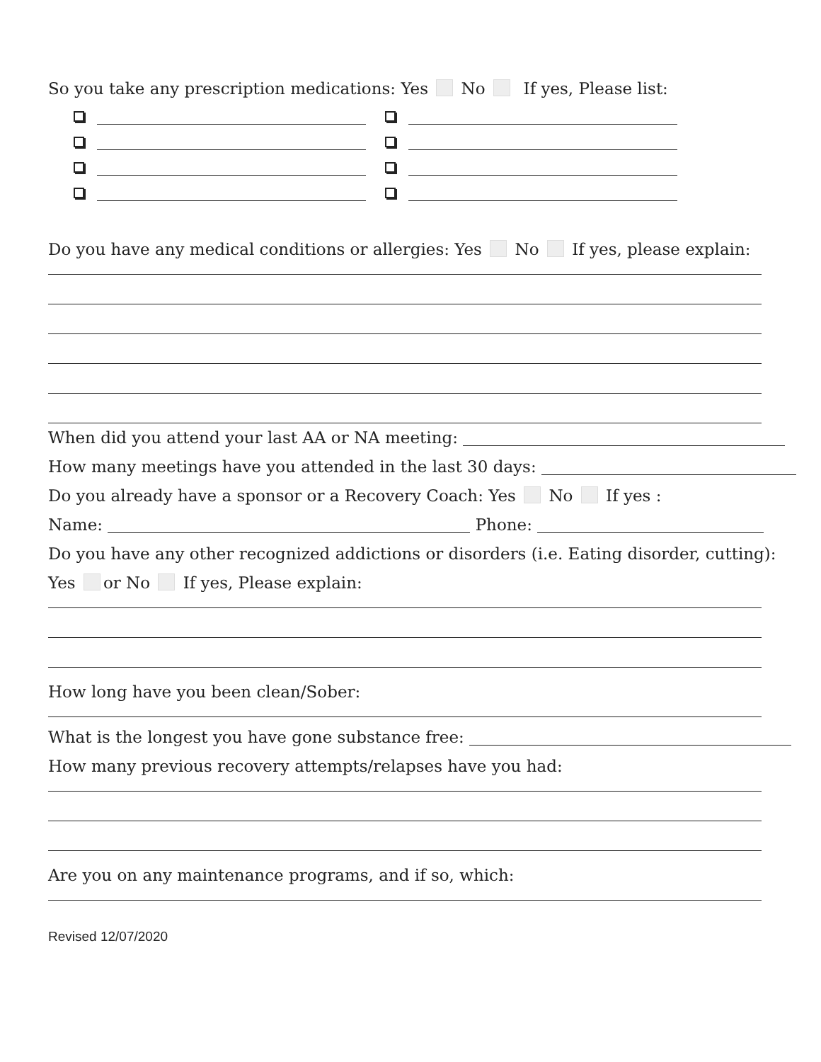So you take any prescription medications: Yes No If yes, Please list:
Do you have any medical conditions or allergies: Yes No If yes, please explain:
When did you attend your last AA or NA meeting:
How many meetings have you attended in the last 30 days:
Do you already have a sponsor or a Recovery Coach: Yes No If yes :
Name: Phone:
Do you have any other recognized addictions or disorders (i.e. Eating disorder, cutting):
Yes or No If yes, Please explain:
How long have you been clean/Sober:
What is the longest you have gone substance free:
How many previous recovery attempts/relapses have you had:
Are you on any maintenance programs, and if so, which:
Revised 12/07/2020